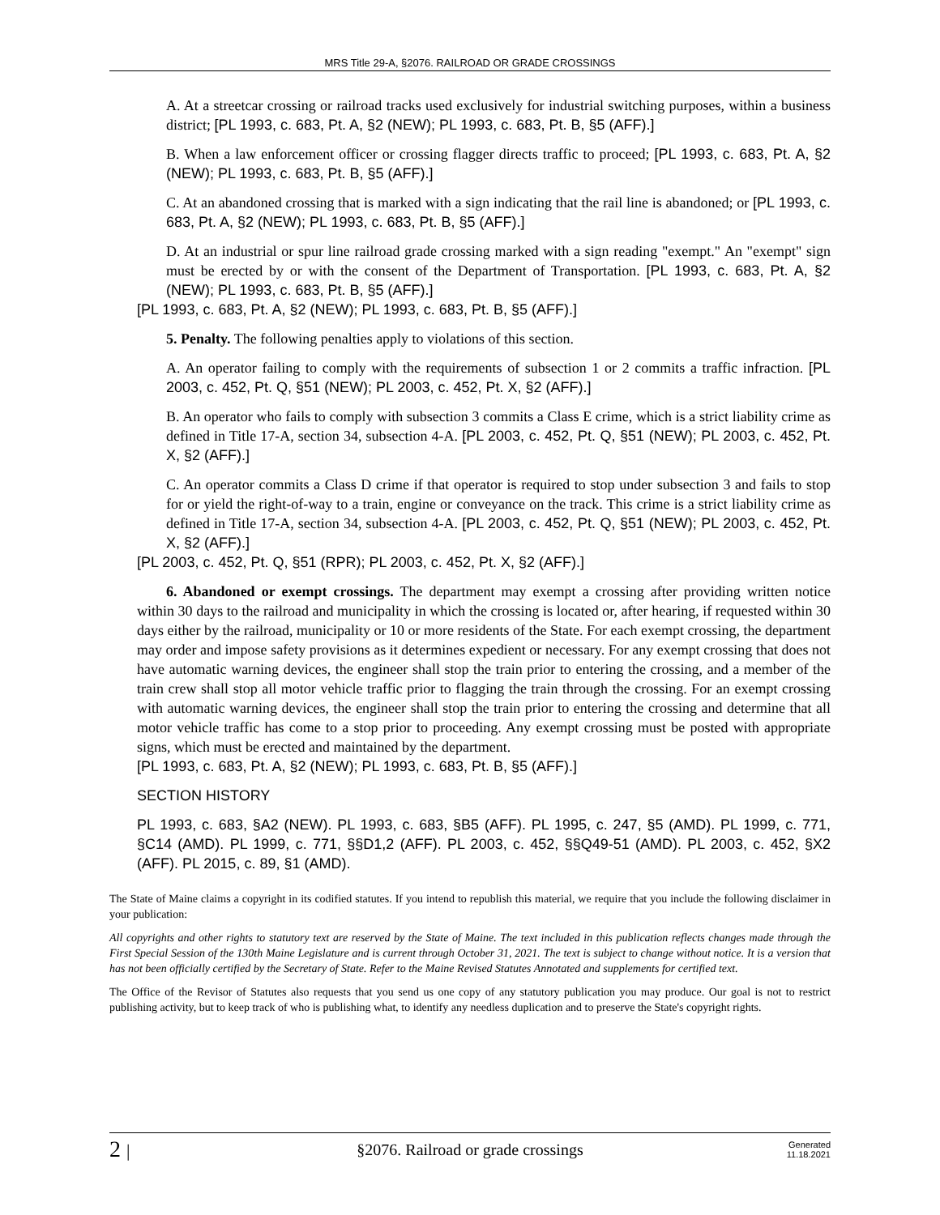MRS Title 29-A, §2076. RAILROAD OR GRADE CROSSINGS
A. At a streetcar crossing or railroad tracks used exclusively for industrial switching purposes, within a business district; [PL 1993, c. 683, Pt. A, §2 (NEW); PL 1993, c. 683, Pt. B, §5 (AFF).]
B. When a law enforcement officer or crossing flagger directs traffic to proceed; [PL 1993, c. 683, Pt. A, §2 (NEW); PL 1993, c. 683, Pt. B, §5 (AFF).]
C. At an abandoned crossing that is marked with a sign indicating that the rail line is abandoned; or [PL 1993, c. 683, Pt. A, §2 (NEW); PL 1993, c. 683, Pt. B, §5 (AFF).]
D. At an industrial or spur line railroad grade crossing marked with a sign reading "exempt." An "exempt" sign must be erected by or with the consent of the Department of Transportation. [PL 1993, c. 683, Pt. A, §2 (NEW); PL 1993, c. 683, Pt. B, §5 (AFF).]
[PL 1993, c. 683, Pt. A, §2 (NEW); PL 1993, c. 683, Pt. B, §5 (AFF).]
5. Penalty. The following penalties apply to violations of this section.
A. An operator failing to comply with the requirements of subsection 1 or 2 commits a traffic infraction. [PL 2003, c. 452, Pt. Q, §51 (NEW); PL 2003, c. 452, Pt. X, §2 (AFF).]
B. An operator who fails to comply with subsection 3 commits a Class E crime, which is a strict liability crime as defined in Title 17-A, section 34, subsection 4-A. [PL 2003, c. 452, Pt. Q, §51 (NEW); PL 2003, c. 452, Pt. X, §2 (AFF).]
C. An operator commits a Class D crime if that operator is required to stop under subsection 3 and fails to stop for or yield the right-of-way to a train, engine or conveyance on the track. This crime is a strict liability crime as defined in Title 17-A, section 34, subsection 4-A. [PL 2003, c. 452, Pt. Q, §51 (NEW); PL 2003, c. 452, Pt. X, §2 (AFF).]
[PL 2003, c. 452, Pt. Q, §51 (RPR); PL 2003, c. 452, Pt. X, §2 (AFF).]
6. Abandoned or exempt crossings. The department may exempt a crossing after providing written notice within 30 days to the railroad and municipality in which the crossing is located or, after hearing, if requested within 30 days either by the railroad, municipality or 10 or more residents of the State. For each exempt crossing, the department may order and impose safety provisions as it determines expedient or necessary. For any exempt crossing that does not have automatic warning devices, the engineer shall stop the train prior to entering the crossing, and a member of the train crew shall stop all motor vehicle traffic prior to flagging the train through the crossing. For an exempt crossing with automatic warning devices, the engineer shall stop the train prior to entering the crossing and determine that all motor vehicle traffic has come to a stop prior to proceeding. Any exempt crossing must be posted with appropriate signs, which must be erected and maintained by the department.
[PL 1993, c. 683, Pt. A, §2 (NEW); PL 1993, c. 683, Pt. B, §5 (AFF).]
SECTION HISTORY
PL 1993, c. 683, §A2 (NEW). PL 1993, c. 683, §B5 (AFF). PL 1995, c. 247, §5 (AMD). PL 1999, c. 771, §C14 (AMD). PL 1999, c. 771, §§D1,2 (AFF). PL 2003, c. 452, §§Q49-51 (AMD). PL 2003, c. 452, §X2 (AFF). PL 2015, c. 89, §1 (AMD).
The State of Maine claims a copyright in its codified statutes. If you intend to republish this material, we require that you include the following disclaimer in your publication:
All copyrights and other rights to statutory text are reserved by the State of Maine. The text included in this publication reflects changes made through the First Special Session of the 130th Maine Legislature and is current through October 31, 2021. The text is subject to change without notice. It is a version that has not been officially certified by the Secretary of State. Refer to the Maine Revised Statutes Annotated and supplements for certified text.
The Office of the Revisor of Statutes also requests that you send us one copy of any statutory publication you may produce. Our goal is not to restrict publishing activity, but to keep track of who is publishing what, to identify any needless duplication and to preserve the State's copyright rights.
2 | §2076. Railroad or grade crossings Generated
11.18.2021